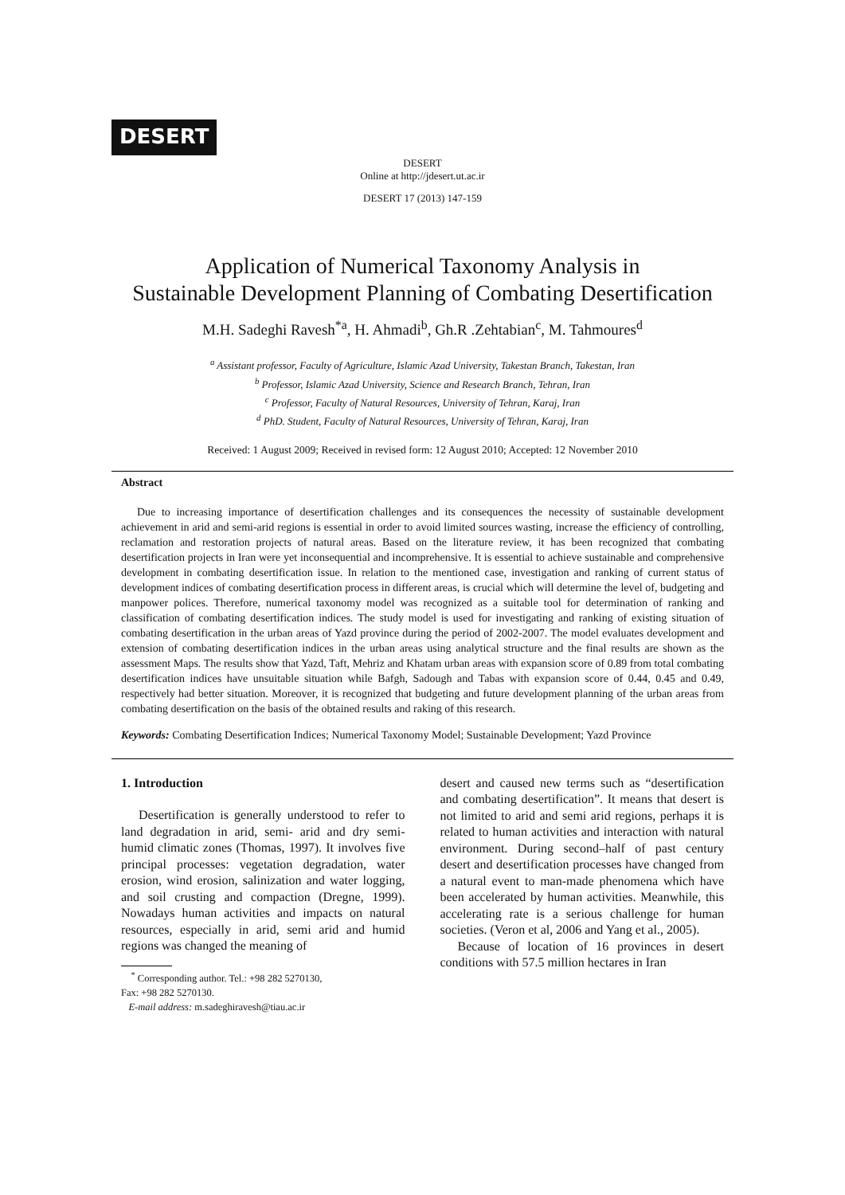DESERT
DESERT
Online at http://jdesert.ut.ac.ir
DESERT 17 (2013) 147-159
Application of Numerical Taxonomy Analysis in
Sustainable Development Planning of Combating Desertification
M.H. Sadeghi Ravesh<sup>*a</sup>, H. Ahmadi<sup>b</sup>, Gh.R .Zehtabian<sup>c</sup>, M. Tahmoures<sup>d</sup>
<sup>a</sup> Assistant professor, Faculty of Agriculture, Islamic Azad University, Takestan Branch, Takestan, Iran
<sup>b</sup> Professor, Islamic Azad University, Science and Research Branch, Tehran, Iran
<sup>c</sup> Professor, Faculty of Natural Resources, University of Tehran, Karaj, Iran
<sup>d</sup> PhD. Student, Faculty of Natural Resources, University of Tehran, Karaj, Iran
Received: 1 August 2009; Received in revised form: 12 August 2010; Accepted: 12 November 2010
Abstract
Due to increasing importance of desertification challenges and its consequences the necessity of sustainable development achievement in arid and semi-arid regions is essential in order to avoid limited sources wasting, increase the efficiency of controlling, reclamation and restoration projects of natural areas. Based on the literature review, it has been recognized that combating desertification projects in Iran were yet inconsequential and incomprehensive. It is essential to achieve sustainable and comprehensive development in combating desertification issue. In relation to the mentioned case, investigation and ranking of current status of development indices of combating desertification process in different areas, is crucial which will determine the level of, budgeting and manpower polices. Therefore, numerical taxonomy model was recognized as a suitable tool for determination of ranking and classification of combating desertification indices. The study model is used for investigating and ranking of existing situation of combating desertification in the urban areas of Yazd province during the period of 2002-2007. The model evaluates development and extension of combating desertification indices in the urban areas using analytical structure and the final results are shown as the assessment Maps. The results show that Yazd, Taft, Mehriz and Khatam urban areas with expansion score of 0.89 from total combating desertification indices have unsuitable situation while Bafgh, Sadough and Tabas with expansion score of 0.44, 0.45 and 0.49, respectively had better situation. Moreover, it is recognized that budgeting and future development planning of the urban areas from combating desertification on the basis of the obtained results and raking of this research.
Keywords: Combating Desertification Indices; Numerical Taxonomy Model; Sustainable Development; Yazd Province
1. Introduction
Desertification is generally understood to refer to land degradation in arid, semi- arid and dry semi-humid climatic zones (Thomas, 1997). It involves five principal processes: vegetation degradation, water erosion, wind erosion, salinization and water logging, and soil crusting and compaction (Dregne, 1999). Nowadays human activities and impacts on natural resources, especially in arid, semi arid and humid regions was changed the meaning of
<sup>*</sup> Corresponding author. Tel.: +98 282 5270130,
Fax: +98 282 5270130.
E-mail address: m.sadeghiravesh@tiau.ac.ir
desert and caused new terms such as “desertification and combating desertification”. It means that desert is not limited to arid and semi arid regions, perhaps it is related to human activities and interaction with natural environment. During second–half of past century desert and desertification processes have changed from a natural event to man-made phenomena which have been accelerated by human activities. Meanwhile, this accelerating rate is a serious challenge for human societies. (Veron et al, 2006 and Yang et al., 2005).
Because of location of 16 provinces in desert conditions with 57.5 million hectares in Iran